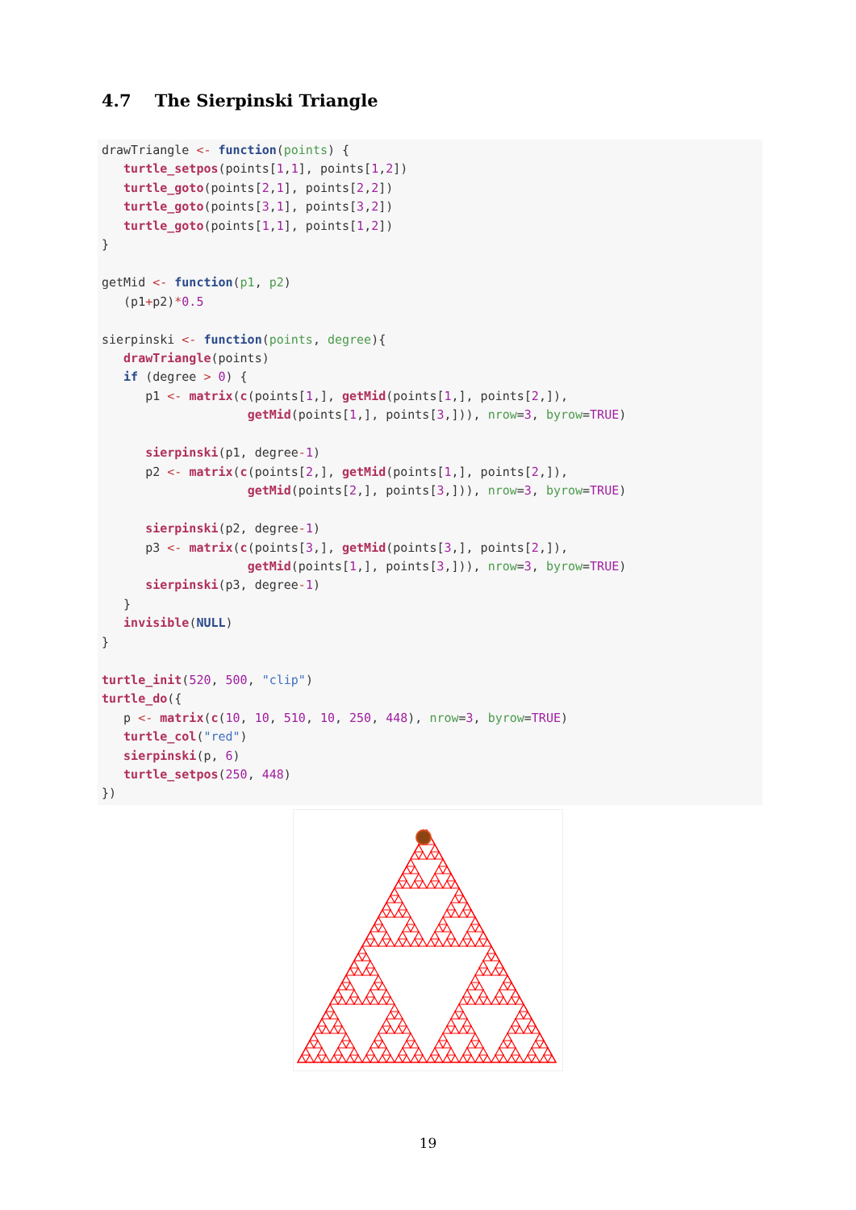4.7 The Sierpinski Triangle
drawTriangle <- function(points) {
   turtle_setpos(points[1,1], points[1,2])
   turtle_goto(points[2,1], points[2,2])
   turtle_goto(points[3,1], points[3,2])
   turtle_goto(points[1,1], points[1,2])
}

getMid <- function(p1, p2)
   (p1+p2)*0.5

sierpinski <- function(points, degree){
   drawTriangle(points)
   if (degree > 0) {
      p1 <- matrix(c(points[1,], getMid(points[1,], points[2,]),
                    getMid(points[1,], points[3,])), nrow=3, byrow=TRUE)

      sierpinski(p1, degree-1)
      p2 <- matrix(c(points[2,], getMid(points[1,], points[2,]),
                    getMid(points[2,], points[3,])), nrow=3, byrow=TRUE)

      sierpinski(p2, degree-1)
      p3 <- matrix(c(points[3,], getMid(points[3,], points[2,]),
                    getMid(points[1,], points[3,])), nrow=3, byrow=TRUE)
      sierpinski(p3, degree-1)
   }
   invisible(NULL)
}

turtle_init(520, 500, "clip")
turtle_do({
   p <- matrix(c(10, 10, 510, 10, 250, 448), nrow=3, byrow=TRUE)
   turtle_col("red")
   sierpinski(p, 6)
   turtle_setpos(250, 448)
})
19